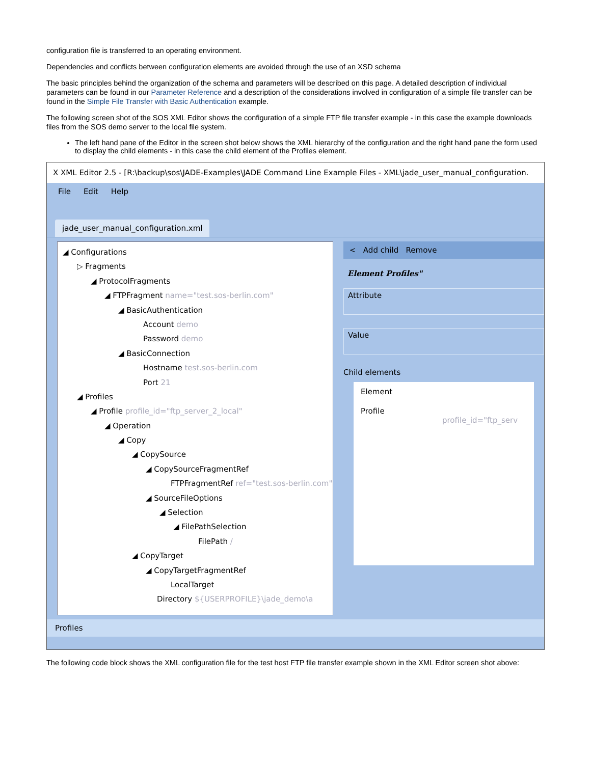configuration file is transferred to an operating environment.
Dependencies and conflicts between configuration elements are avoided through the use of an XSD schema
The basic principles behind the organization of the schema and parameters will be described on this page. A detailed description of individual parameters can be found in our Parameter Reference and a description of the considerations involved in configuration of a simple file transfer can be found in the Simple File Transfer with Basic Authentication example.
The following screen shot of the SOS XML Editor shows the configuration of a simple FTP file transfer example - in this case the example downloads files from the SOS demo server to the local file system.
The left hand pane of the Editor in the screen shot below shows the XML hierarchy of the configuration and the right hand pane the form used to display the child elements - in this case the child element of the Profiles element.
X XML Editor 2.5 - [R:\backup\sos\JADE-Examples\JADE Command Line Example Files - XML\jade_user_manual_configuration.
File Edit Help
jade_user_manual_configuration.xml
◢ Configurations
▷ Fragments
◢ ProtocolFragments
◢ FTPFragment name="test.sos-berlin.com"
◢ BasicAuthentication
Account demo
Password demo
◢ BasicConnection
Hostname test.sos-berlin.com
Port 21
◢ Profiles
◢ Profile profile_id="ftp_server_2_local"
◢ Operation
◢ Copy
◢ CopySource
◢ CopySourceFragmentRef
FTPFragmentRef ref="test.sos-berlin.com"
◢ SourceFileOptions
◢ Selection
◢ FilePathSelection
FilePath /
◢ CopyTarget
◢ CopyTargetFragmentRef
LocalTarget
Directory ${USERPROFILE}\jade_demo\a
< Add child Remove
Element Profiles"
Attribute
Value
Child elements
Element
Profile profile_id="ftp_serv
Profiles
The following code block shows the XML configuration file for the test host FTP file transfer example shown in the XML Editor screen shot above: